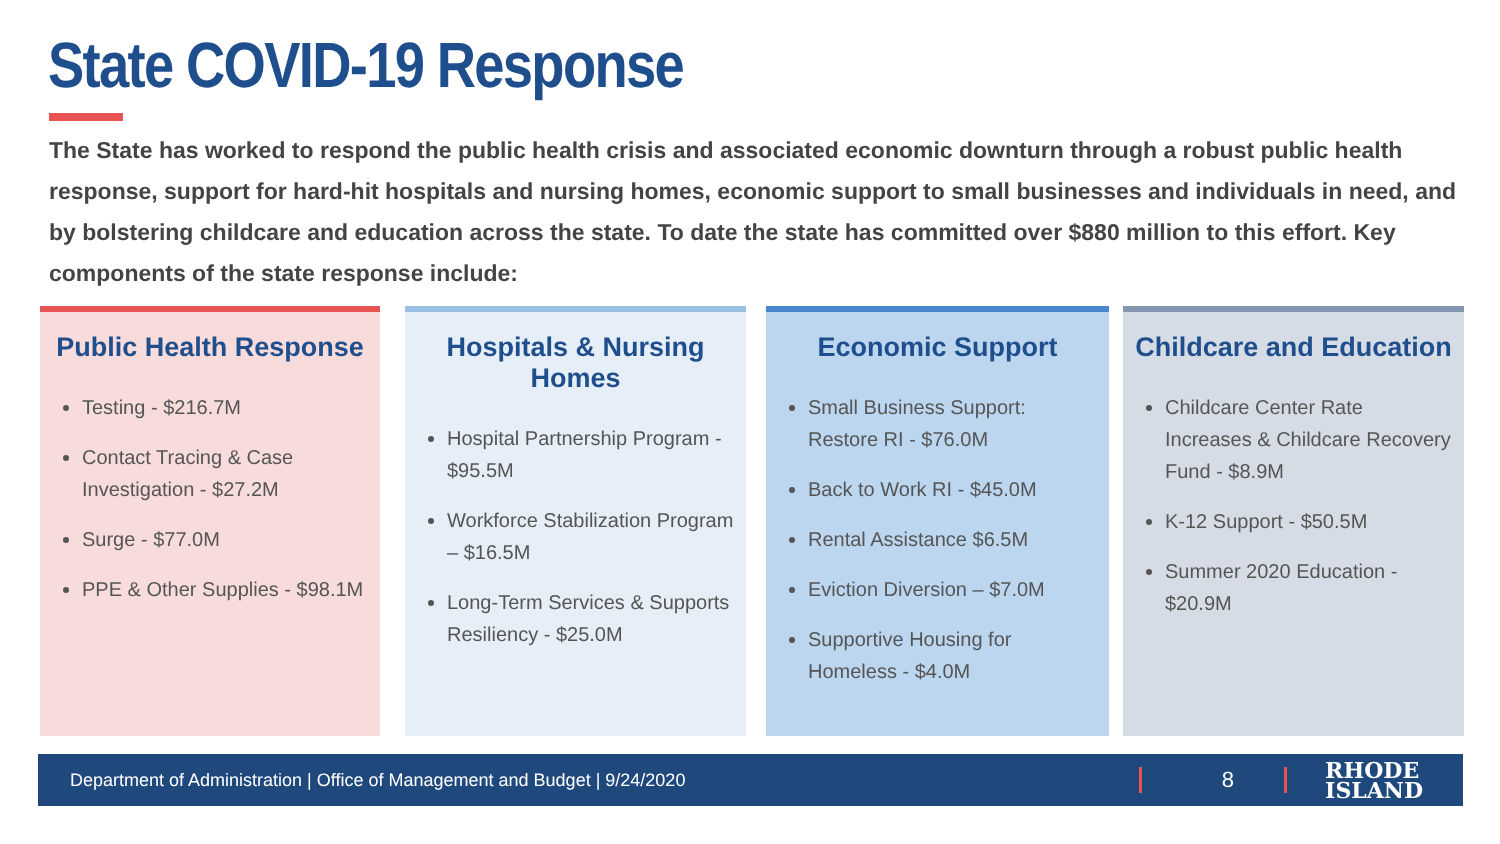State COVID-19 Response
The State has worked to respond the public health crisis and associated economic downturn through a robust public health response, support for hard-hit hospitals and nursing homes, economic support to small businesses and individuals in need, and by bolstering childcare and education across the state. To date the state has committed over $880 million to this effort. Key components of the state response include:
Public Health Response
Testing - $216.7M
Contact Tracing & Case Investigation - $27.2M
Surge - $77.0M
PPE & Other Supplies - $98.1M
Hospitals & Nursing Homes
Hospital Partnership Program - $95.5M
Workforce Stabilization Program – $16.5M
Long-Term Services & Supports Resiliency - $25.0M
Economic Support
Small Business Support: Restore RI - $76.0M
Back to Work RI - $45.0M
Rental Assistance $6.5M
Eviction Diversion – $7.0M
Supportive Housing for Homeless - $4.0M
Childcare and Education
Childcare Center Rate Increases & Childcare Recovery Fund - $8.9M
K-12 Support - $50.5M
Summer 2020 Education - $20.9M
Department of Administration | Office of Management and Budget | 9/24/2020 8 RHODE
ISLAND